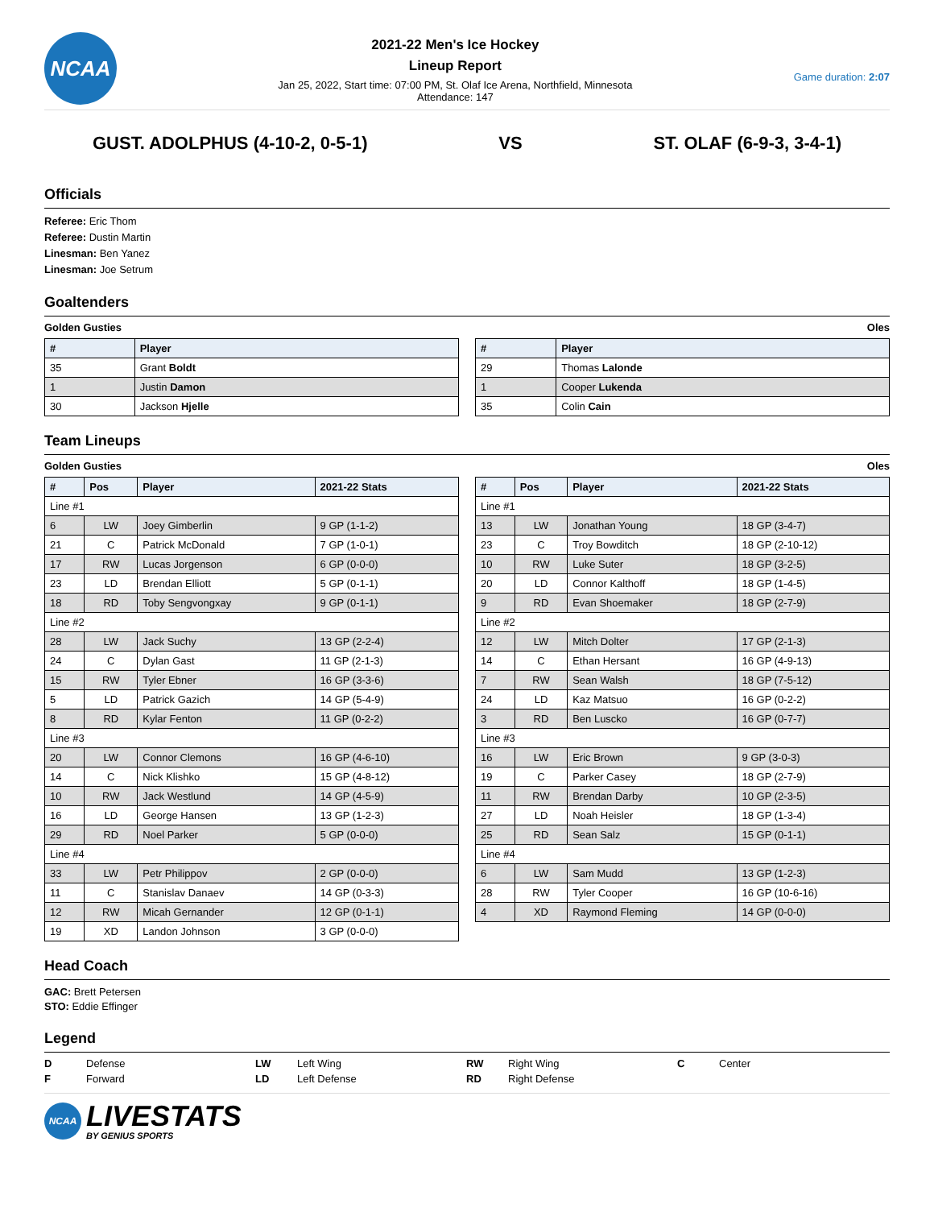NCAA
2021-22 Men's Ice Hockey
Lineup Report
Jan 25, 2022, Start time: 07:00 PM, St. Olaf Ice Arena, Northfield, Minnesota
Attendance: 147
Game duration: 2:07
GUST. ADOLPHUS (4-10-2, 0-5-1) VS ST. OLAF (6-9-3, 3-4-1)
Officials
Referee: Eric Thom
Referee: Dustin Martin
Linesman: Ben Yanez
Linesman: Joe Setrum
Goaltenders
Golden Gusties Oles
| # | Player |
| --- | --- |
| 35 | Grant Boldt |
| 1 | Justin Damon |
| 30 | Jackson Hjelle |
| # | Player |
| --- | --- |
| 29 | Thomas Lalonde |
| 1 | Cooper Lukenda |
| 35 | Colin Cain |
Team Lineups
Golden Gusties Oles
| # | Pos | Player | 2021-22 Stats |
| --- | --- | --- | --- |
| Line #1 | | | |
| 6 | LW | Joey Gimberlin | 9 GP (1-1-2) |
| 21 | C | Patrick McDonald | 7 GP (1-0-1) |
| 17 | RW | Lucas Jorgenson | 6 GP (0-0-0) |
| 23 | LD | Brendan Elliott | 5 GP (0-1-1) |
| 18 | RD | Toby Sengvongxay | 9 GP (0-1-1) |
| Line #2 | | | |
| 28 | LW | Jack Suchy | 13 GP (2-2-4) |
| 24 | C | Dylan Gast | 11 GP (2-1-3) |
| 15 | RW | Tyler Ebner | 16 GP (3-3-6) |
| 5 | LD | Patrick Gazich | 14 GP (5-4-9) |
| 8 | RD | Kylar Fenton | 11 GP (0-2-2) |
| Line #3 | | | |
| 20 | LW | Connor Clemons | 16 GP (4-6-10) |
| 14 | C | Nick Klishko | 15 GP (4-8-12) |
| 10 | RW | Jack Westlund | 14 GP (4-5-9) |
| 16 | LD | George Hansen | 13 GP (1-2-3) |
| 29 | RD | Noel Parker | 5 GP (0-0-0) |
| Line #4 | | | |
| 33 | LW | Petr Philippov | 2 GP (0-0-0) |
| 11 | C | Stanislav Danaev | 14 GP (0-3-3) |
| 12 | RW | Micah Gernander | 12 GP (0-1-1) |
| 19 | XD | Landon Johnson | 3 GP (0-0-0) |
| # | Pos | Player | 2021-22 Stats |
| --- | --- | --- | --- |
| Line #1 | | | |
| 13 | LW | Jonathan Young | 18 GP (3-4-7) |
| 23 | C | Troy Bowditch | 18 GP (2-10-12) |
| 10 | RW | Luke Suter | 18 GP (3-2-5) |
| 20 | LD | Connor Kalthoff | 18 GP (1-4-5) |
| 9 | RD | Evan Shoemaker | 18 GP (2-7-9) |
| Line #2 | | | |
| 12 | LW | Mitch Dolter | 17 GP (2-1-3) |
| 14 | C | Ethan Hersant | 16 GP (4-9-13) |
| 7 | RW | Sean Walsh | 18 GP (7-5-12) |
| 24 | LD | Kaz Matsuo | 16 GP (0-2-2) |
| 3 | RD | Ben Luscko | 16 GP (0-7-7) |
| Line #3 | | | |
| 16 | LW | Eric Brown | 9 GP (3-0-3) |
| 19 | C | Parker Casey | 18 GP (2-7-9) |
| 11 | RW | Brendan Darby | 10 GP (2-3-5) |
| 27 | LD | Noah Heisler | 18 GP (1-3-4) |
| 25 | RD | Sean Salz | 15 GP (0-1-1) |
| Line #4 | | | |
| 6 | LW | Sam Mudd | 13 GP (1-2-3) |
| 28 | RW | Tyler Cooper | 16 GP (10-6-16) |
| 4 | XD | Raymond Fleming | 14 GP (0-0-0) |
Head Coach
GAC: Brett Petersen
STO: Eddie Effinger
Legend
D Defense LW Left Wing RW Right Wing C Center F Forward LD Left Defense RD Right Defense
NCAA
LIVESTATS
BY GENIUS SPORTS